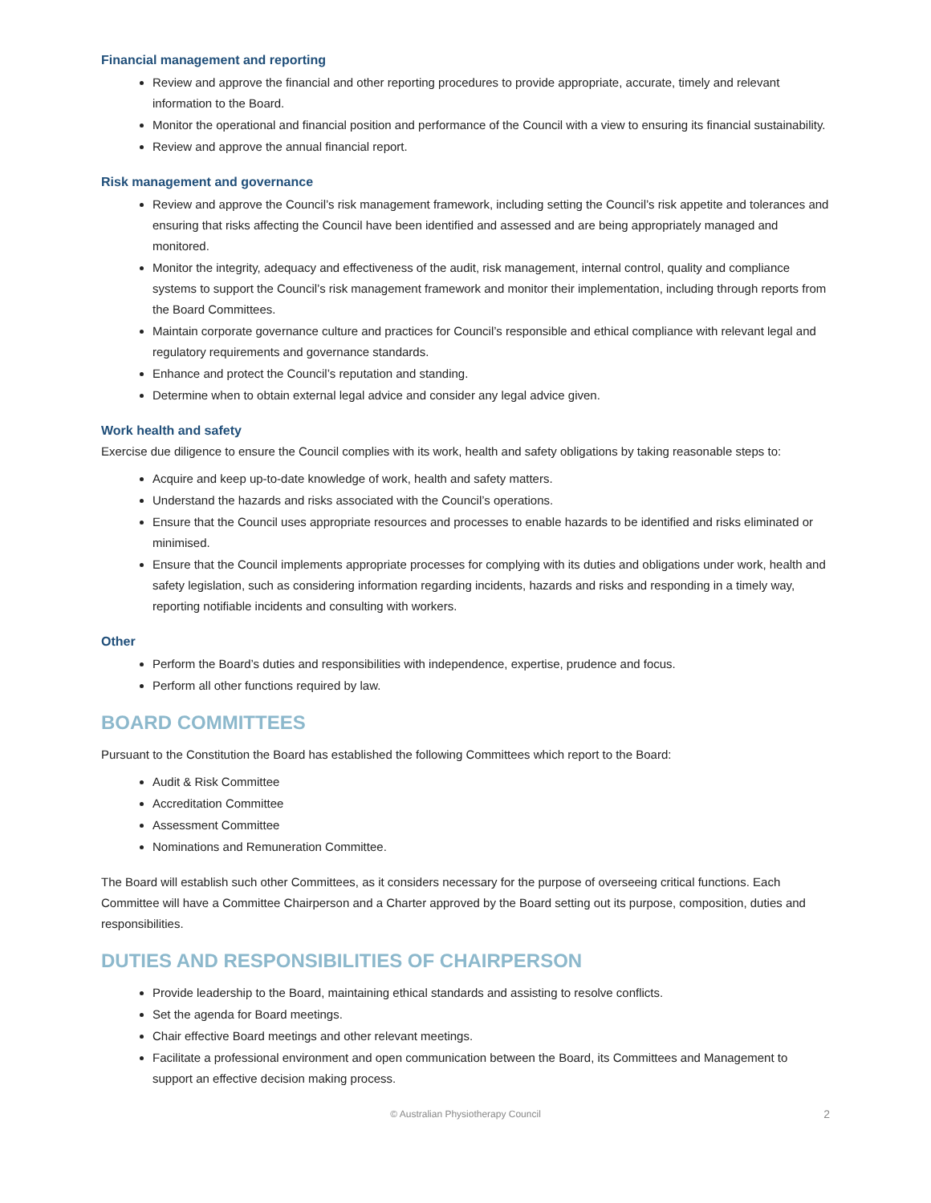Financial management and reporting
Review and approve the financial and other reporting procedures to provide appropriate, accurate, timely and relevant information to the Board.
Monitor the operational and financial position and performance of the Council with a view to ensuring its financial sustainability.
Review and approve the annual financial report.
Risk management and governance
Review and approve the Council’s risk management framework, including setting the Council’s risk appetite and tolerances and ensuring that risks affecting the Council have been identified and assessed and are being appropriately managed and monitored.
Monitor the integrity, adequacy and effectiveness of the audit, risk management, internal control, quality and compliance systems to support the Council’s risk management framework and monitor their implementation, including through reports from the Board Committees.
Maintain corporate governance culture and practices for Council’s responsible and ethical compliance with relevant legal and regulatory requirements and governance standards.
Enhance and protect the Council’s reputation and standing.
Determine when to obtain external legal advice and consider any legal advice given.
Work health and safety
Exercise due diligence to ensure the Council complies with its work, health and safety obligations by taking reasonable steps to:
Acquire and keep up-to-date knowledge of work, health and safety matters.
Understand the hazards and risks associated with the Council’s operations.
Ensure that the Council uses appropriate resources and processes to enable hazards to be identified and risks eliminated or minimised.
Ensure that the Council implements appropriate processes for complying with its duties and obligations under work, health and safety legislation, such as considering information regarding incidents, hazards and risks and responding in a timely way, reporting notifiable incidents and consulting with workers.
Other
Perform the Board’s duties and responsibilities with independence, expertise, prudence and focus.
Perform all other functions required by law.
BOARD COMMITTEES
Pursuant to the Constitution the Board has established the following Committees which report to the Board:
Audit & Risk Committee
Accreditation Committee
Assessment Committee
Nominations and Remuneration Committee.
The Board will establish such other Committees, as it considers necessary for the purpose of overseeing critical functions. Each Committee will have a Committee Chairperson and a Charter approved by the Board setting out its purpose, composition, duties and responsibilities.
DUTIES AND RESPONSIBILITIES OF CHAIRPERSON
Provide leadership to the Board, maintaining ethical standards and assisting to resolve conflicts.
Set the agenda for Board meetings.
Chair effective Board meetings and other relevant meetings.
Facilitate a professional environment and open communication between the Board, its Committees and Management to support an effective decision making process.
© Australian Physiotherapy Council 2